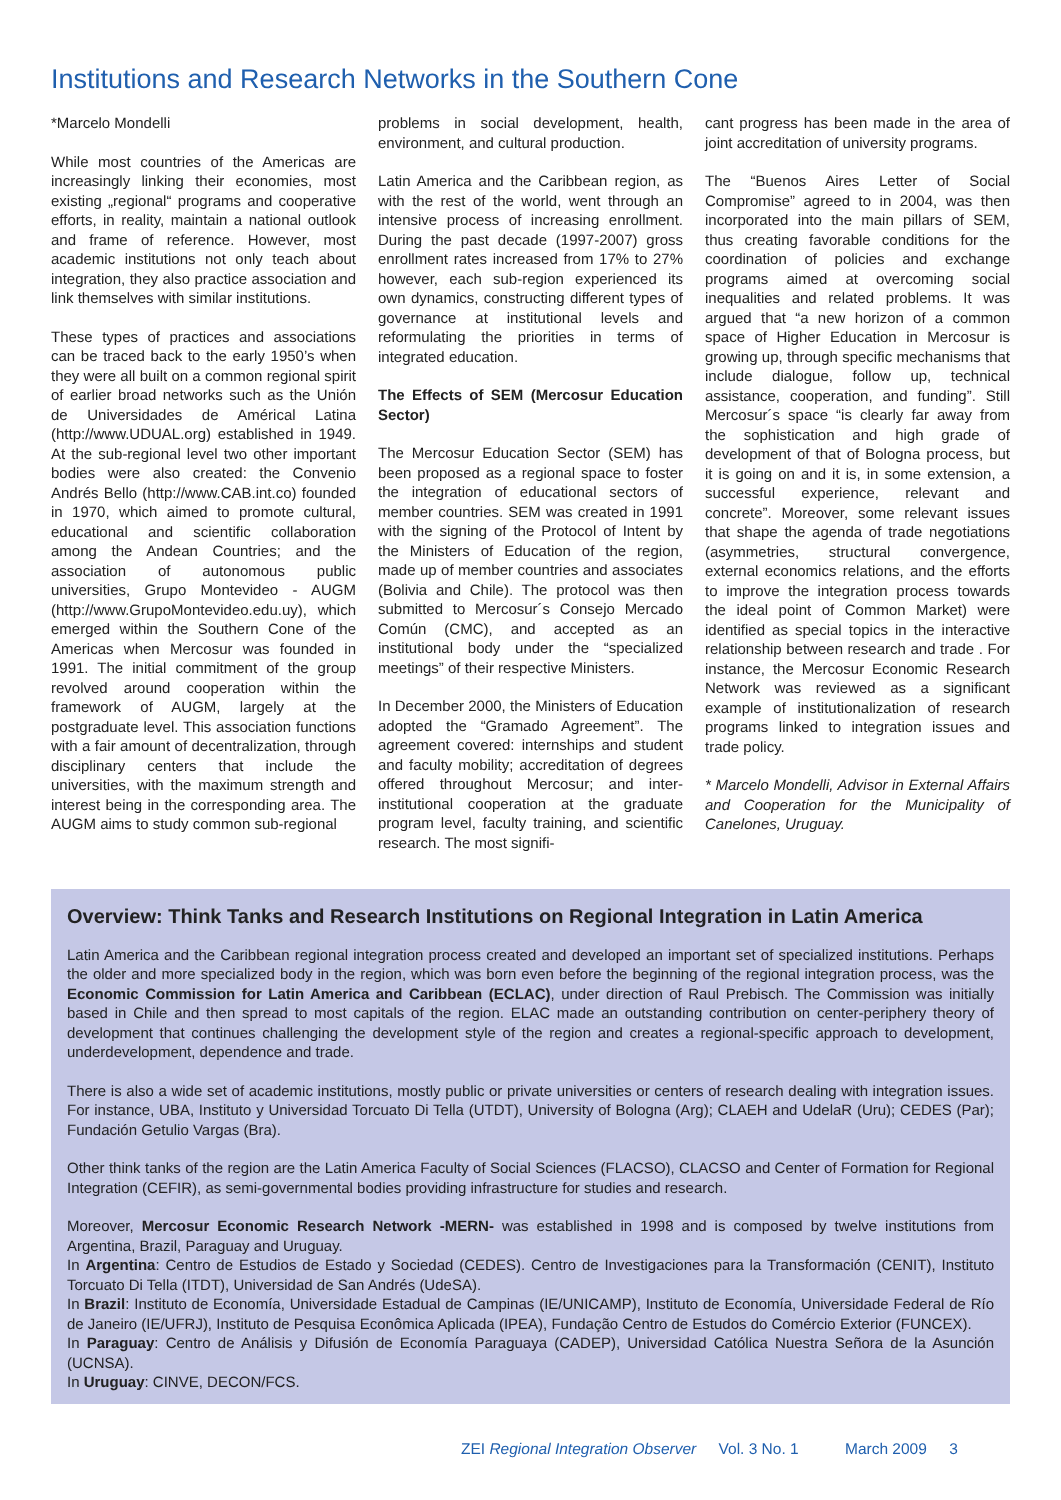Institutions and Research Networks in the Southern Cone
*Marcelo Mondelli
While most countries of the Americas are increasingly linking their economies, most existing „regional“ programs and cooperative efforts, in reality, maintain a national outlook and frame of reference. However, most academic institutions not only teach about integration, they also practice association and link themselves with similar institutions.
These types of practices and associations can be traced back to the early 1950’s when they were all built on a common regional spirit of earlier broad networks such as the Unión de Universidades de Américal Latina (http://www.UDUAL.org) established in 1949. At the sub-regional level two other important bodies were also created: the Convenio Andrés Bello (http://www.CAB.int.co) founded in 1970, which aimed to promote cultural, educational and scientific collaboration among the Andean Countries; and the association of autonomous public universities, Grupo Montevideo - AUGM (http://www.GrupoMontevideo.edu.uy), which emerged within the Southern Cone of the Americas when Mercosur was founded in 1991. The initial commitment of the group revolved around cooperation within the framework of AUGM, largely at the postgraduate level. This association functions with a fair amount of decentralization, through disciplinary centers that include the universities, with the maximum strength and interest being in the corresponding area. The AUGM aims to study common sub-regional
problems in social development, health, environment, and cultural production.
Latin America and the Caribbean region, as with the rest of the world, went through an intensive process of increasing enrollment. During the past decade (1997-2007) gross enrollment rates increased from 17% to 27% however, each sub-region experienced its own dynamics, constructing different types of governance at institutional levels and reformulating the priorities in terms of integrated education.
The Effects of SEM (Mercosur Education Sector)
The Mercosur Education Sector (SEM) has been proposed as a regional space to foster the integration of educational sectors of member countries. SEM was created in 1991 with the signing of the Protocol of Intent by the Ministers of Education of the region, made up of member countries and associates (Bolivia and Chile). The protocol was then submitted to Mercosur´s Consejo Mercado Común (CMC), and accepted as an institutional body under the “specialized meetings” of their respective Ministers.
In December 2000, the Ministers of Education adopted the “Gramado Agreement”. The agreement covered: internships and student and faculty mobility; accreditation of degrees offered throughout Mercosur; and inter-institutional cooperation at the graduate program level, faculty training, and scientific research. The most signifi-
cant progress has been made in the area of joint accreditation of university programs.
The “Buenos Aires Letter of Social Compromise” agreed to in 2004, was then incorporated into the main pillars of SEM, thus creating favorable conditions for the coordination of policies and exchange programs aimed at overcoming social inequalities and related problems. It was argued that “a new horizon of a common space of Higher Education in Mercosur is growing up, through specific mechanisms that include dialogue, follow up, technical assistance, cooperation, and funding”. Still Mercosur´s space “is clearly far away from the sophistication and high grade of development of that of Bologna process, but it is going on and it is, in some extension, a successful experience, relevant and concrete”. Moreover, some relevant issues that shape the agenda of trade negotiations (asymmetries, structural convergence, external economics relations, and the efforts to improve the integration process towards the ideal point of Common Market) were identified as special topics in the interactive relationship between research and trade . For instance, the Mercosur Economic Research Network was reviewed as a significant example of institutionalization of research programs linked to integration issues and trade policy.
* Marcelo Mondelli, Advisor in External Affairs and Cooperation for the Municipality of Canelones, Uruguay.
Overview: Think Tanks and Research Institutions on Regional Integration in Latin America
Latin America and the Caribbean regional integration process created and developed an important set of specialized institutions. Perhaps the older and more specialized body in the region, which was born even before the beginning of the regional integration process, was the Economic Commission for Latin America and Caribbean (ECLAC), under direction of Raul Prebisch. The Commission was initially based in Chile and then spread to most capitals of the region. ELAC made an outstanding contribution on center-periphery theory of development that continues challenging the development style of the region and creates a regional-specific approach to development, underdevelopment, dependence and trade.
There is also a wide set of academic institutions, mostly public or private universities or centers of research dealing with integration issues. For instance, UBA, Instituto y Universidad Torcuato Di Tella (UTDT), University of Bologna (Arg); CLAEH and UdelaR (Uru); CEDES (Par); Fundación Getulio Vargas (Bra).
Other think tanks of the region are the Latin America Faculty of Social Sciences (FLACSO), CLACSO and Center of Formation for Regional Integration (CEFIR), as semi-governmental bodies providing infrastructure for studies and research.
Moreover, Mercosur Economic Research Network -MERN- was established in 1998 and is composed by twelve institutions from Argentina, Brazil, Paraguay and Uruguay.
In Argentina: Centro de Estudios de Estado y Sociedad (CEDES). Centro de Investigaciones para la Transformación (CENIT), Instituto Torcuato Di Tella (ITDT), Universidad de San Andrés (UdeSA).
In Brazil: Instituto de Economía, Universidade Estadual de Campinas (IE/UNICAMP), Instituto de Economía, Universidade Federal de Río de Janeiro (IE/UFRJ), Instituto de Pesquisa Econômica Aplicada (IPEA), Fundação Centro de Estudos do Comércio Exterior (FUNCEX).
In Paraguay: Centro de Análisis y Difusión de Economía Paraguaya (CADEP), Universidad Católica Nuestra Señora de la Asunción (UCNSA).
In Uruguay: CINVE, DECON/FCS.
ZEI Regional Integration Observer Vol. 3 No. 1 March 2009 3